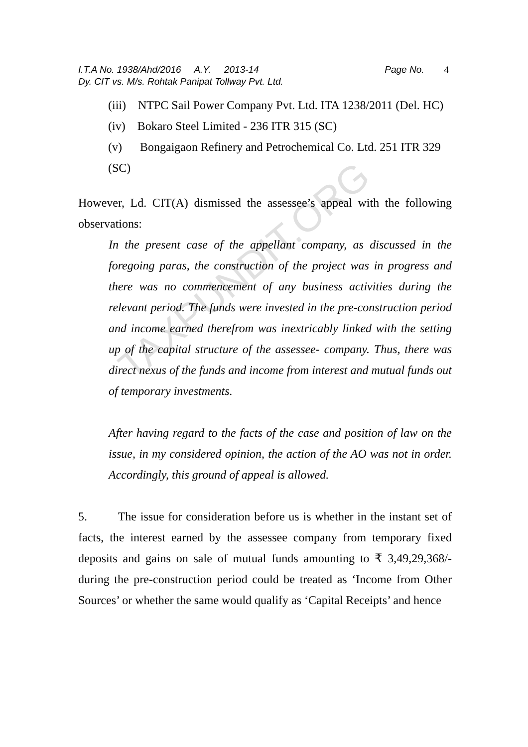TAXPUNDIT.ORG
I.T.A No. 1938/Ahd/2016 A.Y. 2013-14 Page No. 4
Dy. CIT vs. M/s. Rohtak Panipat Tollway Pvt. Ltd.
(iii) NTPC Sail Power Company Pvt. Ltd. ITA 1238/2011 (Del. HC)
(iv) Bokaro Steel Limited - 236 ITR 315 (SC)
(v) Bongaigaon Refinery and Petrochemical Co. Ltd. 251 ITR 329 (SC)
However, Ld. CIT(A) dismissed the assessee’s appeal with the following observations:
In the present case of the appellant company, as discussed in the foregoing paras, the construction of the project was in progress and there was no commencement of any business activities during the relevant period. The funds were invested in the pre-construction period and income earned therefrom was inextricably linked with the setting up of the capital structure of the assessee- company. Thus, there was direct nexus of the funds and income from interest and mutual funds out of temporary investments.
After having regard to the facts of the case and position of law on the issue, in my considered opinion, the action of the AO was not in order. Accordingly, this ground of appeal is allowed.
5. The issue for consideration before us is whether in the instant set of facts, the interest earned by the assessee company from temporary fixed deposits and gains on sale of mutual funds amounting to ₹ 3,49,29,368/- during the pre-construction period could be treated as ‘Income from Other Sources’ or whether the same would qualify as ‘Capital Receipts’ and hence